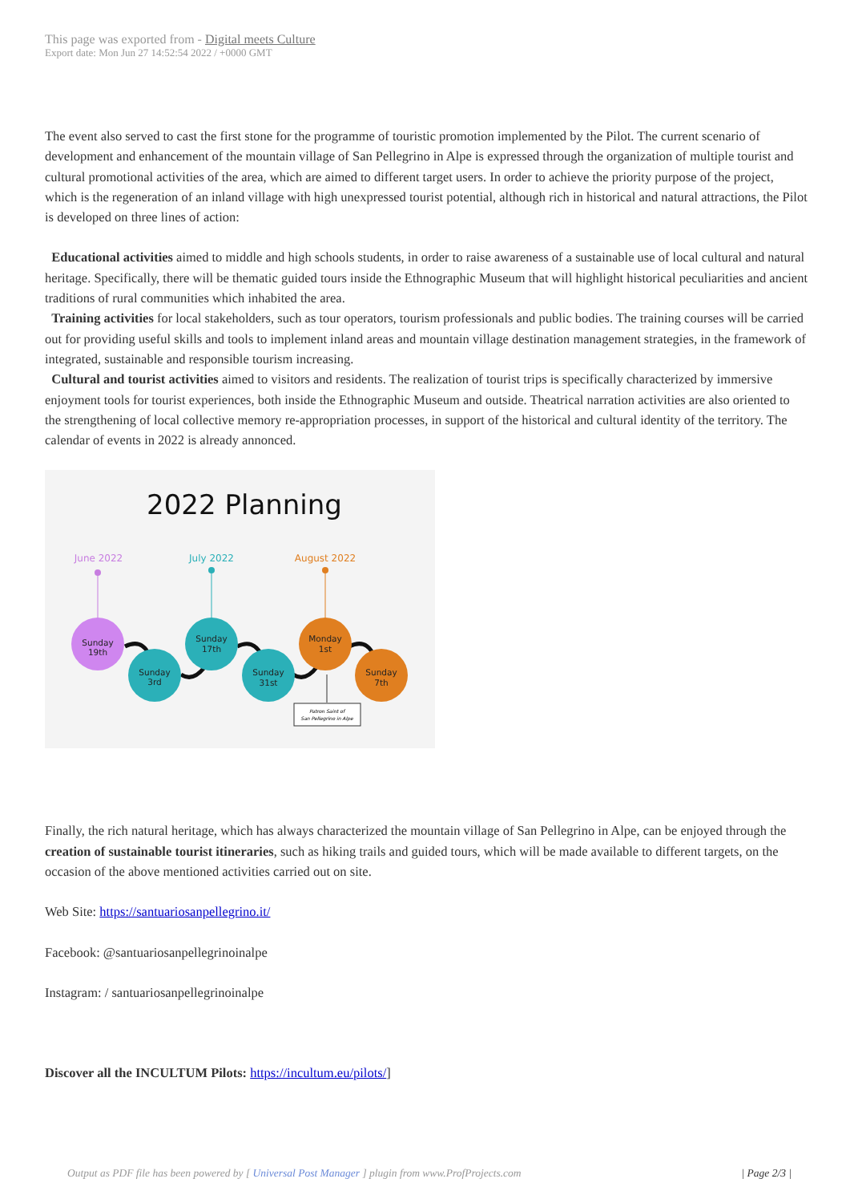This page was exported from - Digital meets Culture
Export date: Mon Jun 27 14:52:54 2022 / +0000 GMT
The event also served to cast the first stone for the programme of touristic promotion implemented by the Pilot. The current scenario of development and enhancement of the mountain village of San Pellegrino in Alpe is expressed through the organization of multiple tourist and cultural promotional activities of the area, which are aimed to different target users. In order to achieve the priority purpose of the project, which is the regeneration of an inland village with high unexpressed tourist potential, although rich in historical and natural attractions, the Pilot is developed on three lines of action:
Educational activities aimed to middle and high schools students, in order to raise awareness of a sustainable use of local cultural and natural heritage. Specifically, there will be thematic guided tours inside the Ethnographic Museum that will highlight historical peculiarities and ancient traditions of rural communities which inhabited the area.
Training activities for local stakeholders, such as tour operators, tourism professionals and public bodies. The training courses will be carried out for providing useful skills and tools to implement inland areas and mountain village destination management strategies, in the framework of integrated, sustainable and responsible tourism increasing.
Cultural and tourist activities aimed to visitors and residents. The realization of tourist trips is specifically characterized by immersive enjoyment tools for tourist experiences, both inside the Ethnographic Museum and outside. Theatrical narration activities are also oriented to the strengthening of local collective memory re-appropriation processes, in support of the historical and cultural identity of the territory. The calendar of events in 2022 is already annonced.
2022 Planning
June 2022
July 2022
August 2022
Sunday
19th
Sunday
3rd
Sunday
17th
Sunday
31st
Monday
1st
Sunday
7th
Patron Saint of
San Pellegrino in Alpe
Finally, the rich natural heritage, which has always characterized the mountain village of San Pellegrino in Alpe, can be enjoyed through the creation of sustainable tourist itineraries, such as hiking trails and guided tours, which will be made available to different targets, on the occasion of the above mentioned activities carried out on site.
Web Site: https://santuariosanpellegrino.it/
Facebook: @santuariosanpellegrinoinalpe
Instagram: / santuariosanpellegrinoinalpe
Discover all the INCULTUM Pilots: https://incultum.eu/pilots/]
Output as PDF file has been powered by [ Universal Post Manager ] plugin from www.ProfProjects.com | Page 2/3 |